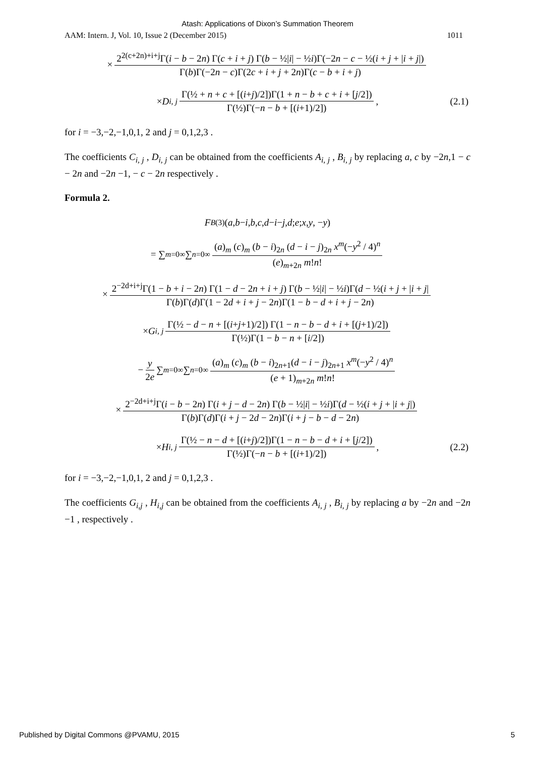Atash: Applications of Dixon’s Summation Theorem
AAM: Intern. J, Vol. 10, Issue 2 (December 2015) 1011
× 2<sup>2(c+2n)+i+j</sup>Γ(i − b − 2n) Γ(c + i + j) Γ(b − ½|i| − ½i)Γ(−2n − c − ½(i + j + |i + j|) Γ(b)Γ(−2n − c)Γ(2c + i + j + 2n)Γ(c − b + i + j)
× D<sub>i, j</sub> Γ(½ + n + c + [(i+j)/2])Γ(1 + n − b + c + i + [j/2]) Γ(½)Γ(−n − b + [(i+1)/2]), (2.1)
for i = −3,−2,−1,0,1, 2 and j = 0,1,2,3 .
The coefficients C<sub>i, j</sub> , D<sub>i, j</sub> can be obtained from the coefficients A<sub>i, j</sub> , B<sub>i, j</sub> by replacing a, c by −2n,1 − c − 2n and −2n −1, − c − 2n respectively .
Formula 2.
F<sub>B</sub><sup>(3)</sup>(a, b − i, b, c , d − i − j, d ; e ; x , y, − y)
= ∑<sub>m=0</sub><sup>∞</sup> ∑<sub>n=0</sub><sup>∞</sup> (a)<sub>m</sub> (c)<sub>m</sub> (b − i)<sub>2n</sub> (d − i − j)<sub>2n</sub> x<sup>m</sup>(−y<sup>2</sup> / 4)<sup>n</sup> (e)<sub>m+2n</sub> m!n!
× 2<sup>−2d+i+j</sup>Γ(1 − b + i − 2n) Γ(1 − d − 2n + i + j) Γ(b − ½|i| − ½i)Γ(d − ½(i + j + |i + j| Γ(b)Γ(d)Γ(1 − 2d + i + j − 2n)Γ(1 − b − d + i + j − 2n)
× G<sub>i, j</sub> Γ(½ − d − n + [(i+j+1)/2]) Γ(1 − n − b − d + i + [(j+1)/2]) Γ(½)Γ(1 − b − n + [i/2])
− y 2e ∑<sub>m=0</sub><sup>∞</sup> ∑<sub>n=0</sub><sup>∞</sup> (a)<sub>m</sub> (c)<sub>m</sub> (b − i)<sub>2n+1</sub>(d − i − j)<sub>2n+1</sub> x<sup>m</sup>(−y<sup>2</sup> / 4)<sup>n</sup> (e + 1)<sub>m+2n</sub> m!n!
× 2<sup>−2d+i+j</sup>Γ(i − b − 2n) Γ(i + j − d − 2n) Γ(b − ½|i| − ½i)Γ(d − ½(i + j + |i + j|) Γ(b)Γ(d)Γ(i + j − 2d − 2n)Γ(i + j − b − d − 2n)
× H<sub>i, j</sub> Γ(½ − n − d + [(i+j)/2])Γ(1 − n − b − d + i + [j/2]) Γ(½)Γ(−n − b + [(i+1)/2]), (2.2)
for i = −3,−2,−1,0,1, 2 and j = 0,1,2,3 .
The coefficients G<sub>i,j</sub> , H<sub>i,j</sub> can be obtained from the coefficients A<sub>i, j</sub> , B<sub>i, j</sub> by replacing a by −2n and −2n −1 , respectively .
Published by Digital Commons @PVAMU, 2015 5